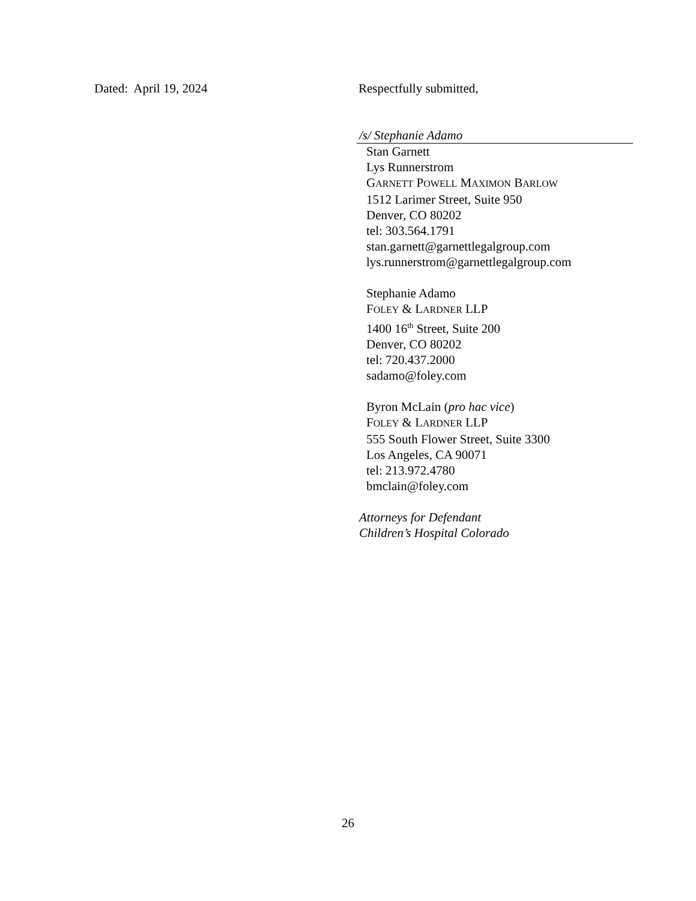Dated: April 19, 2024 Respectfully submitted,
/s/ Stephanie Adamo
Stan Garnett
Lys Runnerstrom
GARNETT POWELL MAXIMON BARLOW
1512 Larimer Street, Suite 950
Denver, CO 80202
tel: 303.564.1791
stan.garnett@garnettlegalgroup.com
lys.runnerstrom@garnettlegalgroup.com
Stephanie Adamo
FOLEY & LARDNER LLP
1400 16<sup>th</sup> Street, Suite 200
Denver, CO 80202
tel: 720.437.2000
sadamo@foley.com
Byron McLain (pro hac vice)
FOLEY & LARDNER LLP
555 South Flower Street, Suite 3300
Los Angeles, CA 90071
tel: 213.972.4780
bmclain@foley.com
Attorneys for Defendant
Children’s Hospital Colorado
26